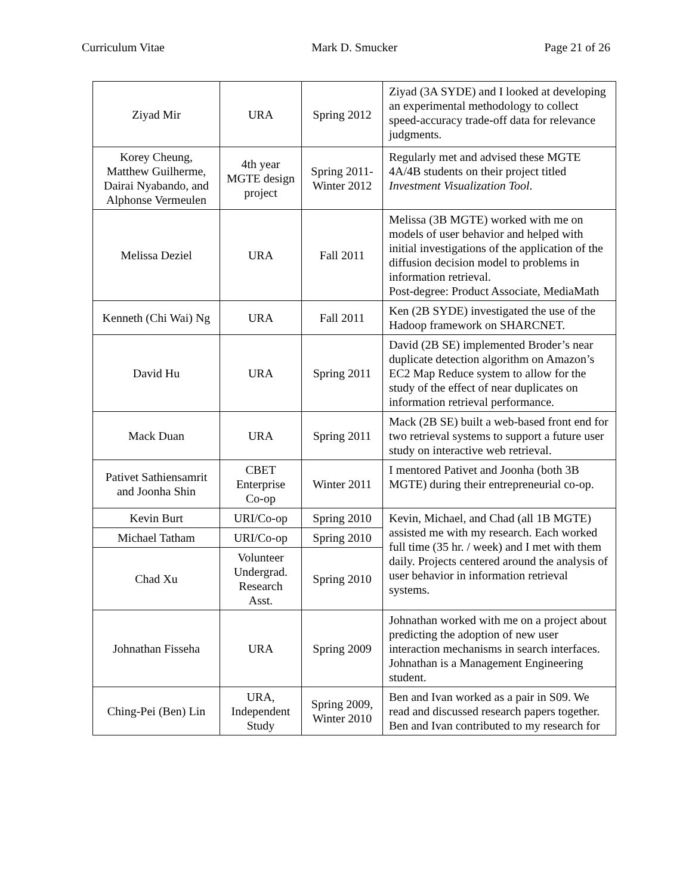Curriculum Vitae Mark D. Smucker Page 21 of 26
| Ziyad Mir | URA | Spring 2012 | Ziyad (3A SYDE) and I looked at developing an experimental methodology to collect speed-accuracy trade-off data for relevance judgments. |
| Korey Cheung, Matthew Guilherme, Dairai Nyabando, and Alphonse Vermeulen | 4th year MGTE design project | Spring 2011-Winter 2012 | Regularly met and advised these MGTE 4A/4B students on their project titled Investment Visualization Tool . |
| Melissa Deziel | URA | Fall 2011 | Melissa (3B MGTE) worked with me on models of user behavior and helped with initial investigations of the application of the diffusion decision model to problems in information retrieval. Post-degree: Product Associate, MediaMath |
| Kenneth (Chi Wai) Ng | URA | Fall 2011 | Ken (2B SYDE) investigated the use of the Hadoop framework on SHARCNET. |
| David Hu | URA | Spring 2011 | David (2B SE) implemented Broder’s near duplicate detection algorithm on Amazon’s EC2 Map Reduce system to allow for the study of the effect of near duplicates on information retrieval performance. |
| Mack Duan | URA | Spring 2011 | Mack (2B SE) built a web-based front end for two retrieval systems to support a future user study on interactive web retrieval. |
| Pativet Sathiensamrit and Joonha Shin | CBET Enterprise Co-op | Winter 2011 | I mentored Pativet and Joonha (both 3B MGTE) during their entrepreneurial co-op. |
| Kevin Burt | URI/Co-op | Spring 2010 | Kevin, Michael, and Chad (all 1B MGTE) assisted me with my research. Each worked full time (35 hr. / week) and I met with them daily. Projects centered around the analysis of user behavior in information retrieval systems. |
| Michael Tatham | URI/Co-op | Spring 2010 | |
| Chad Xu | Volunteer Undergrad. Research Asst. | Spring 2010 | |
| Johnathan Fisseha | URA | Spring 2009 | Johnathan worked with me on a project about predicting the adoption of new user interaction mechanisms in search interfaces. Johnathan is a Management Engineering student. |
| Ching-Pei (Ben) Lin | URA, Independent Study | Spring 2009, Winter 2010 | Ben and Ivan worked as a pair in S09. We read and discussed research papers together. Ben and Ivan contributed to my research for |